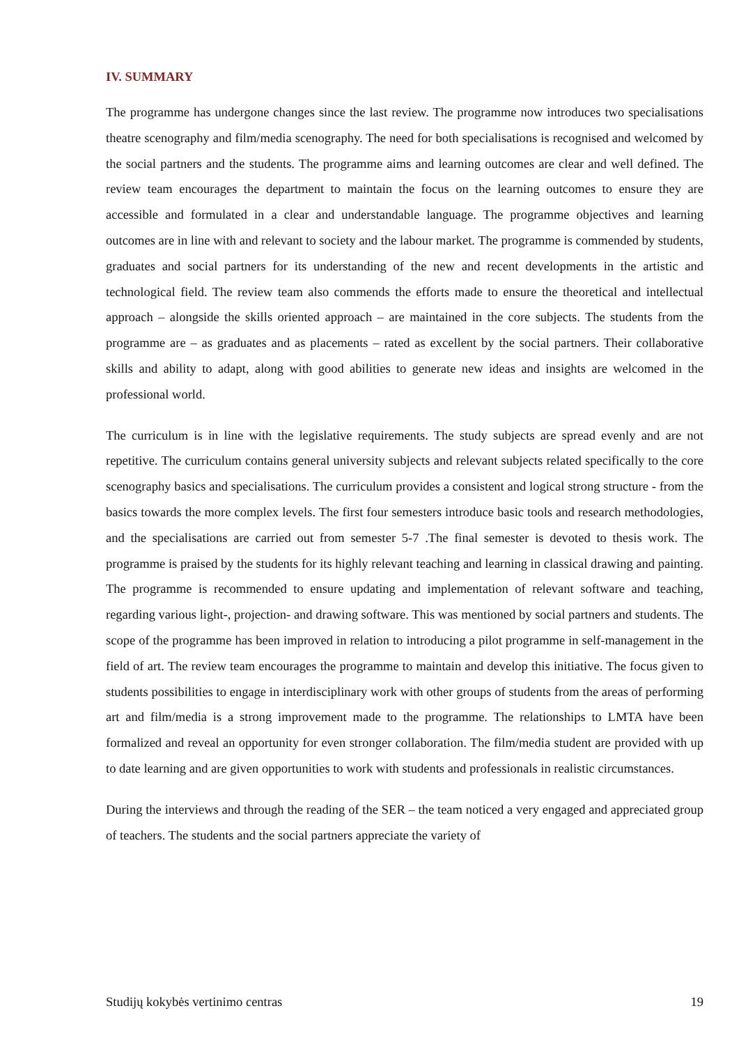IV. SUMMARY
The programme has undergone changes since the last review. The programme now introduces two specialisations theatre scenography and film/media scenography. The need for both specialisations is recognised and welcomed by the social partners and the students. The programme aims and learning outcomes are clear and well defined. The review team encourages the department to maintain the focus on the learning outcomes to ensure they are accessible and formulated in a clear and understandable language. The programme objectives and learning outcomes are in line with and relevant to society and the labour market. The programme is commended by students, graduates and social partners for its understanding of the new and recent developments in the artistic and technological field. The review team also commends the efforts made to ensure the theoretical and intellectual approach – alongside the skills oriented approach – are maintained in the core subjects. The students from the programme are – as graduates and as placements – rated as excellent by the social partners. Their collaborative skills and ability to adapt, along with good abilities to generate new ideas and insights are welcomed in the professional world.
The curriculum is in line with the legislative requirements. The study subjects are spread evenly and are not repetitive. The curriculum contains general university subjects and relevant subjects related specifically to the core scenography basics and specialisations. The curriculum provides a consistent and logical strong structure - from the basics towards the more complex levels. The first four semesters introduce basic tools and research methodologies, and the specialisations are carried out from semester 5-7 .The final semester is devoted to thesis work. The programme is praised by the students for its highly relevant teaching and learning in classical drawing and painting. The programme is recommended to ensure updating and implementation of relevant software and teaching, regarding various light-, projection- and drawing software. This was mentioned by social partners and students. The scope of the programme has been improved in relation to introducing a pilot programme in self-management in the field of art. The review team encourages the programme to maintain and develop this initiative. The focus given to students possibilities to engage in interdisciplinary work with other groups of students from the areas of performing art and film/media is a strong improvement made to the programme. The relationships to LMTA have been formalized and reveal an opportunity for even stronger collaboration. The film/media student are provided with up to date learning and are given opportunities to work with students and professionals in realistic circumstances.
During the interviews and through the reading of the SER – the team noticed a very engaged and appreciated group of teachers. The students and the social partners appreciate the variety of
Studijų kokybės vertinimo centras 19